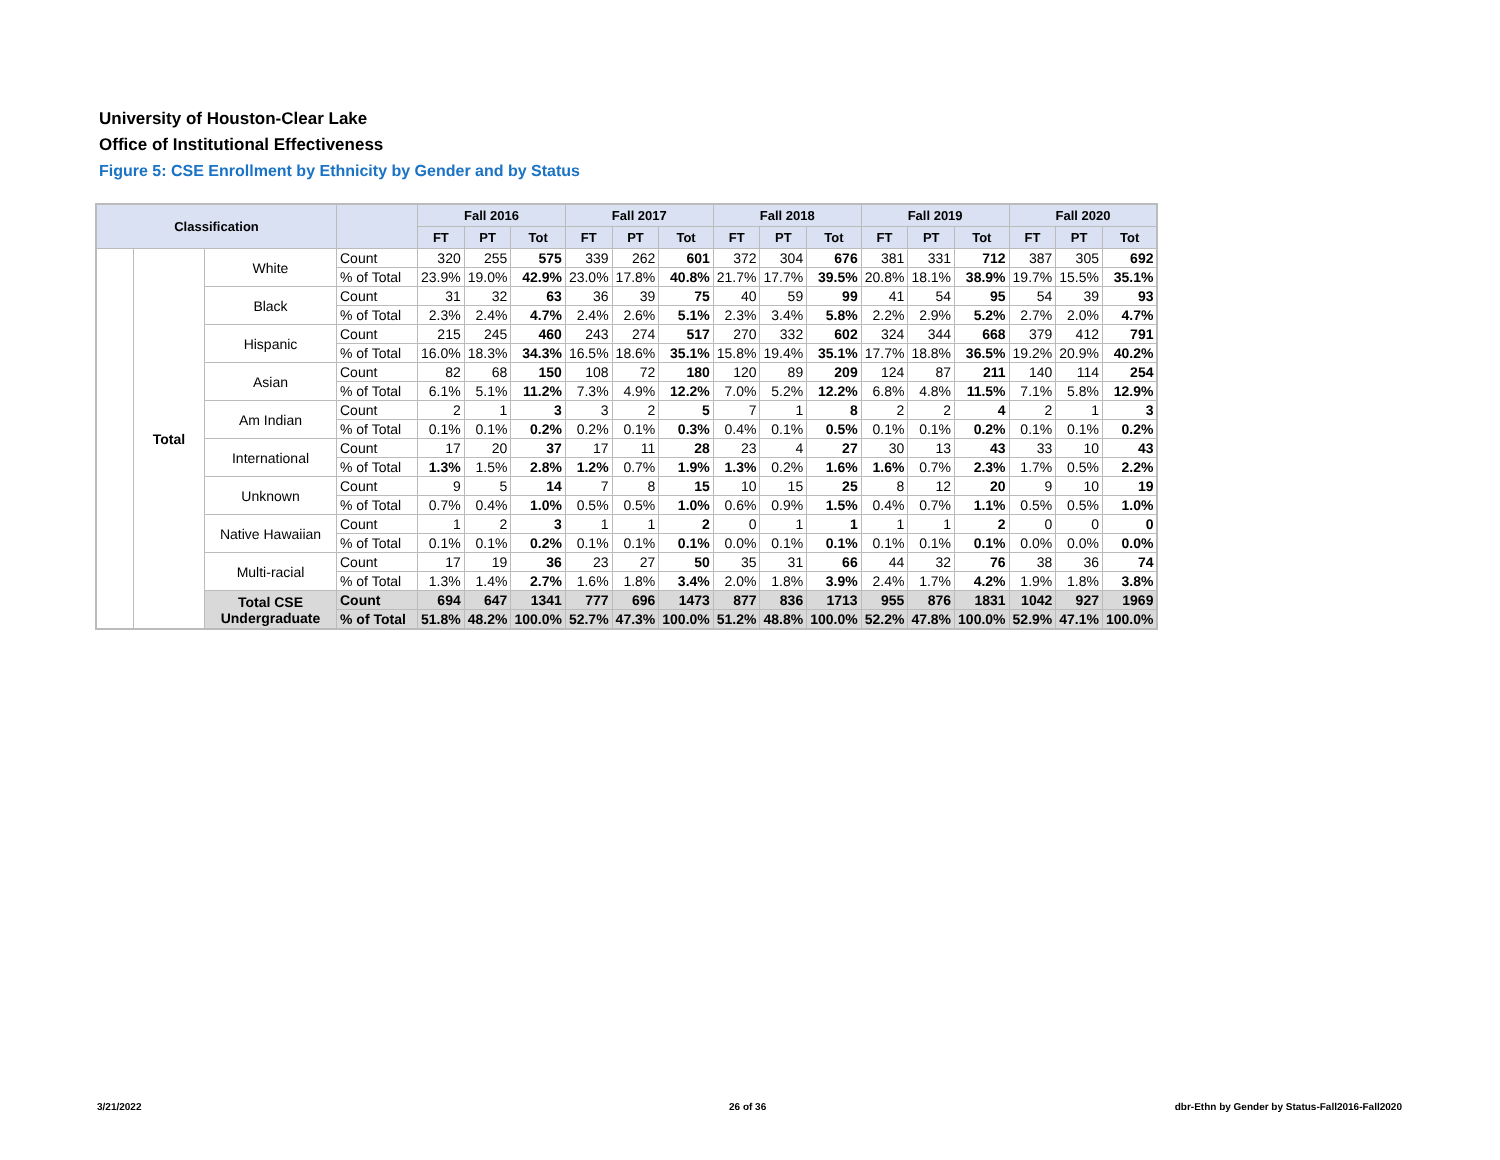University of Houston-Clear Lake
Office of Institutional Effectiveness
Figure 5: CSE Enrollment by Ethnicity by Gender and by Status
| Classification | | | | Fall 2016 | | | Fall 2017 | | | Fall 2018 | | | Fall 2019 | | | Fall 2020 | | |
| --- | --- | --- | --- | --- | --- | --- | --- | --- | --- | --- | --- | --- | --- | --- | --- | --- | --- | --- |
| | | | | FT | PT | Tot | FT | PT | Tot | FT | PT | Tot | FT | PT | Tot | FT | PT | Tot |
| | Total | White | Count | 320 | 255 | 575 | 339 | 262 | 601 | 372 | 304 | 676 | 381 | 331 | 712 | 387 | 305 | 692 |
| | | | % of Total | 23.9% | 19.0% | 42.9% | 23.0% | 17.8% | 40.8% | 21.7% | 17.7% | 39.5% | 20.8% | 18.1% | 38.9% | 19.7% | 15.5% | 35.1% |
| | | Black | Count | 31 | 32 | 63 | 36 | 39 | 75 | 40 | 59 | 99 | 41 | 54 | 95 | 54 | 39 | 93 |
| | | | % of Total | 2.3% | 2.4% | 4.7% | 2.4% | 2.6% | 5.1% | 2.3% | 3.4% | 5.8% | 2.2% | 2.9% | 5.2% | 2.7% | 2.0% | 4.7% |
| | | Hispanic | Count | 215 | 245 | 460 | 243 | 274 | 517 | 270 | 332 | 602 | 324 | 344 | 668 | 379 | 412 | 791 |
| | | | % of Total | 16.0% | 18.3% | 34.3% | 16.5% | 18.6% | 35.1% | 15.8% | 19.4% | 35.1% | 17.7% | 18.8% | 36.5% | 19.2% | 20.9% | 40.2% |
| | | Asian | Count | 82 | 68 | 150 | 108 | 72 | 180 | 120 | 89 | 209 | 124 | 87 | 211 | 140 | 114 | 254 |
| | | | % of Total | 6.1% | 5.1% | 11.2% | 7.3% | 4.9% | 12.2% | 7.0% | 5.2% | 12.2% | 6.8% | 4.8% | 11.5% | 7.1% | 5.8% | 12.9% |
| | | Am Indian | Count | 2 | 1 | 3 | 3 | 2 | 5 | 7 | 1 | 8 | 2 | 2 | 4 | 2 | 1 | 3 |
| | | | % of Total | 0.1% | 0.1% | 0.2% | 0.2% | 0.1% | 0.3% | 0.4% | 0.1% | 0.5% | 0.1% | 0.1% | 0.2% | 0.1% | 0.1% | 0.2% |
| | | International | Count | 17 | 20 | 37 | 17 | 11 | 28 | 23 | 4 | 27 | 30 | 13 | 43 | 33 | 10 | 43 |
| | | | % of Total | 1.3% | 1.5% | 2.8% | 1.2% | 0.7% | 1.9% | 1.3% | 0.2% | 1.6% | 1.6% | 0.7% | 2.3% | 1.7% | 0.5% | 2.2% |
| | | Unknown | Count | 9 | 5 | 14 | 7 | 8 | 15 | 10 | 15 | 25 | 8 | 12 | 20 | 9 | 10 | 19 |
| | | | % of Total | 0.7% | 0.4% | 1.0% | 0.5% | 0.5% | 1.0% | 0.6% | 0.9% | 1.5% | 0.4% | 0.7% | 1.1% | 0.5% | 0.5% | 1.0% |
| | | Native Hawaiian | Count | 1 | 2 | 3 | 1 | 1 | 2 | 0 | 1 | 1 | 1 | 1 | 2 | 0 | 0 | 0 |
| | | | % of Total | 0.1% | 0.1% | 0.2% | 0.1% | 0.1% | 0.1% | 0.0% | 0.1% | 0.1% | 0.1% | 0.1% | 0.1% | 0.0% | 0.0% | 0.0% |
| | | Multi-racial | Count | 17 | 19 | 36 | 23 | 27 | 50 | 35 | 31 | 66 | 44 | 32 | 76 | 38 | 36 | 74 |
| | | | % of Total | 1.3% | 1.4% | 2.7% | 1.6% | 1.8% | 3.4% | 2.0% | 1.8% | 3.9% | 2.4% | 1.7% | 4.2% | 1.9% | 1.8% | 3.8% |
| | | Total CSE Undergraduate | Count | 694 | 647 | 1341 | 777 | 696 | 1473 | 877 | 836 | 1713 | 955 | 876 | 1831 | 1042 | 927 | 1969 |
| | | | % of Total | 51.8% | 48.2% | 100.0% | 52.7% | 47.3% | 100.0% | 51.2% | 48.8% | 100.0% | 52.2% | 47.8% | 100.0% | 52.9% | 47.1% | 100.0% |
3/21/2022 26 of 36
dbr-Ethn by Gender by Status-Fall2016-Fall2020